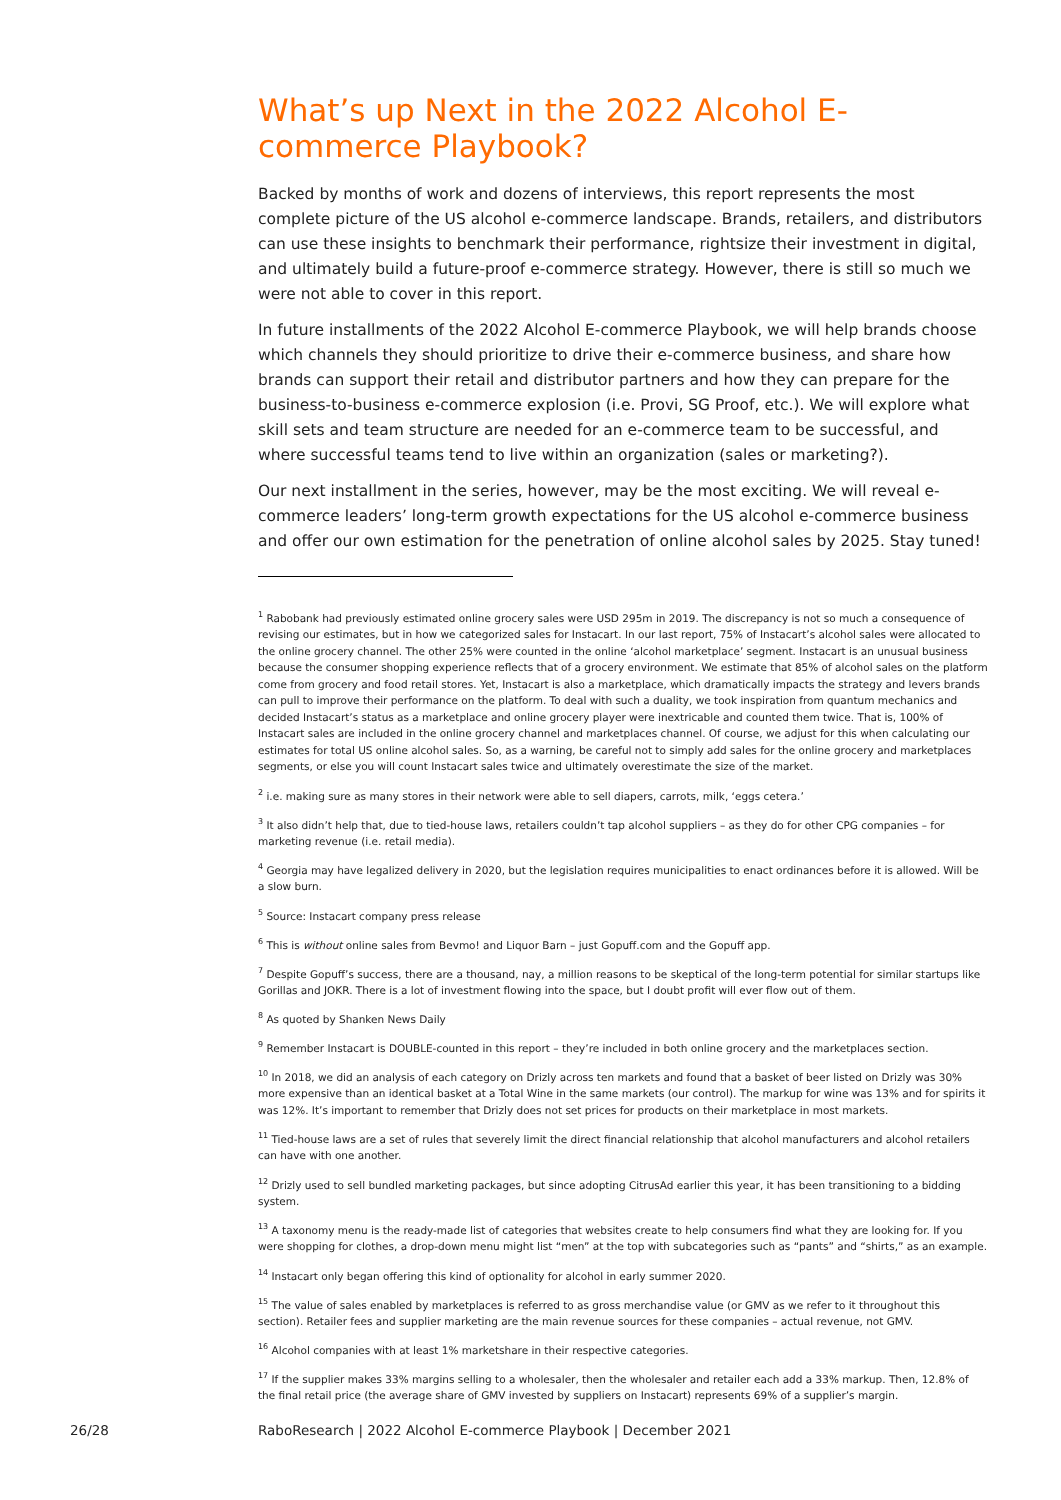What’s up Next in the 2022 Alcohol E-commerce Playbook?
Backed by months of work and dozens of interviews, this report represents the most complete picture of the US alcohol e-commerce landscape. Brands, retailers, and distributors can use these insights to benchmark their performance, rightsize their investment in digital, and ultimately build a future-proof e-commerce strategy. However, there is still so much we were not able to cover in this report.
In future installments of the 2022 Alcohol E-commerce Playbook, we will help brands choose which channels they should prioritize to drive their e-commerce business, and share how brands can support their retail and distributor partners and how they can prepare for the business-to-business e-commerce explosion (i.e. Provi, SG Proof, etc.). We will explore what skill sets and team structure are needed for an e-commerce team to be successful, and where successful teams tend to live within an organization (sales or marketing?).
Our next installment in the series, however, may be the most exciting. We will reveal e-commerce leaders’ long-term growth expectations for the US alcohol e-commerce business and offer our own estimation for the penetration of online alcohol sales by 2025. Stay tuned!
<sup>1</sup> Rabobank had previously estimated online grocery sales were USD 295m in 2019. The discrepancy is not so much a consequence of revising our estimates, but in how we categorized sales for Instacart. In our last report, 75% of Instacart’s alcohol sales were allocated to the online grocery channel. The other 25% were counted in the online ‘alcohol marketplace’ segment. Instacart is an unusual business because the consumer shopping experience reflects that of a grocery environment. We estimate that 85% of alcohol sales on the platform come from grocery and food retail stores. Yet, Instacart is also a marketplace, which dramatically impacts the strategy and levers brands can pull to improve their performance on the platform. To deal with such a duality, we took inspiration from quantum mechanics and decided Instacart’s status as a marketplace and online grocery player were inextricable and counted them twice. That is, 100% of Instacart sales are included in the online grocery channel and marketplaces channel. Of course, we adjust for this when calculating our estimates for total US online alcohol sales. So, as a warning, be careful not to simply add sales for the online grocery and marketplaces segments, or else you will count Instacart sales twice and ultimately overestimate the size of the market.
<sup>2</sup> i.e. making sure as many stores in their network were able to sell diapers, carrots, milk, ‘eggs cetera.’
<sup>3</sup> It also didn’t help that, due to tied-house laws, retailers couldn’t tap alcohol suppliers – as they do for other CPG companies – for marketing revenue (i.e. retail media).
<sup>4</sup> Georgia may have legalized delivery in 2020, but the legislation requires municipalities to enact ordinances before it is allowed. Will be a slow burn.
<sup>5</sup> Source: Instacart company press release
<sup>6</sup> This is without online sales from Bevmo! and Liquor Barn – just Gopuff.com and the Gopuff app.
<sup>7</sup> Despite Gopuff’s success, there are a thousand, nay, a million reasons to be skeptical of the long-term potential for similar startups like Gorillas and JOKR. There is a lot of investment flowing into the space, but I doubt profit will ever flow out of them.
<sup>8</sup> As quoted by Shanken News Daily
<sup>9</sup> Remember Instacart is DOUBLE-counted in this report – they’re included in both online grocery and the marketplaces section.
<sup>10</sup> In 2018, we did an analysis of each category on Drizly across ten markets and found that a basket of beer listed on Drizly was 30% more expensive than an identical basket at a Total Wine in the same markets (our control). The markup for wine was 13% and for spirits it was 12%. It’s important to remember that Drizly does not set prices for products on their marketplace in most markets.
<sup>11</sup> Tied-house laws are a set of rules that severely limit the direct financial relationship that alcohol manufacturers and alcohol retailers can have with one another.
<sup>12</sup> Drizly used to sell bundled marketing packages, but since adopting CitrusAd earlier this year, it has been transitioning to a bidding system.
<sup>13</sup> A taxonomy menu is the ready-made list of categories that websites create to help consumers find what they are looking for. If you were shopping for clothes, a drop-down menu might list “men” at the top with subcategories such as “pants” and “shirts,” as an example.
<sup>14</sup> Instacart only began offering this kind of optionality for alcohol in early summer 2020.
<sup>15</sup> The value of sales enabled by marketplaces is referred to as gross merchandise value (or GMV as we refer to it throughout this section). Retailer fees and supplier marketing are the main revenue sources for these companies – actual revenue, not GMV.
<sup>16</sup> Alcohol companies with at least 1% marketshare in their respective categories.
<sup>17</sup> If the supplier makes 33% margins selling to a wholesaler, then the wholesaler and retailer each add a 33% markup. Then, 12.8% of the final retail price (the average share of GMV invested by suppliers on Instacart) represents 69% of a supplier’s margin.
26/28 RaboResearch | 2022 Alcohol E-commerce Playbook | December 2021